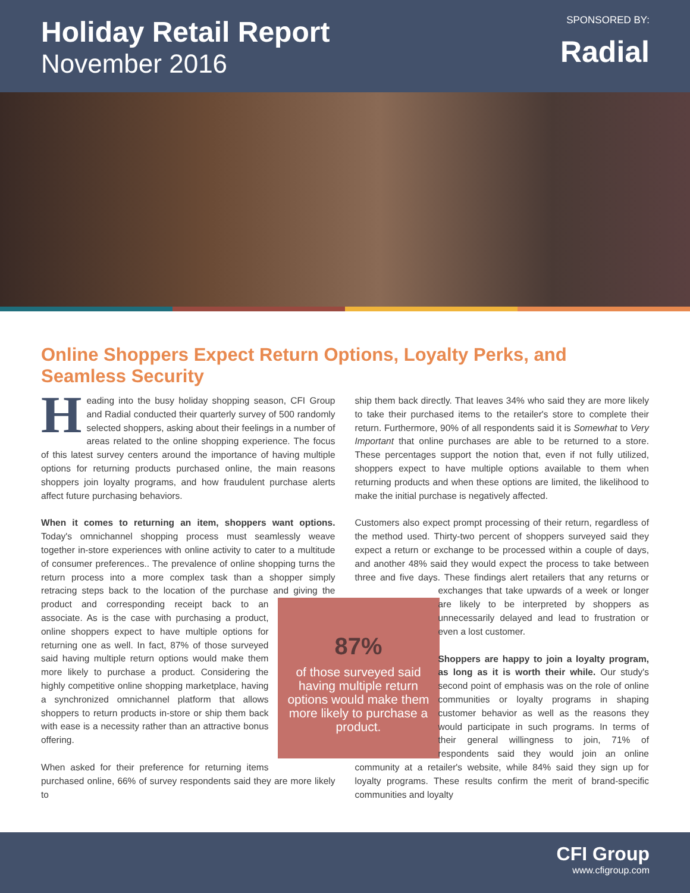Holiday Retail Report
November 2016
SPONSORED BY:
Radial
Online Shoppers Expect Return Options, Loyalty Perks, and Seamless Security
Heading into the busy holiday shopping season, CFI Group and Radial conducted their quarterly survey of 500 randomly selected shoppers, asking about their feelings in a number of areas related to the online shopping experience. The focus of this latest survey centers around the importance of having multiple options for returning products purchased online, the main reasons shoppers join loyalty programs, and how fraudulent purchase alerts affect future purchasing behaviors.
When it comes to returning an item, shoppers want options. Today's omnichannel shopping process must seamlessly weave together in-store experiences with online activity to cater to a multitude of consumer preferences.. The prevalence of online shopping turns the return process into a more complex task than a shopper simply retracing steps back to the location of the purchase and giving the product and corresponding receipt back 87%
of those surveyed said having multiple return options would make them more likely to purchase a product. to an associate. As is the case with purchasing a product, online shoppers expect to have multiple options for returning one as well. In fact, 87% of those surveyed said having multiple return options would make them more likely to purchase a product. Considering the highly competitive online shopping marketplace, having a synchronized omnichannel platform that allows shoppers to return products in-store or ship them back with ease is a necessity rather than an attractive bonus offering.
When asked for their preference for returning items purchased online, 66% of survey respondents said they are more likely to
ship them back directly. That leaves 34% who said they are more likely to take their purchased items to the retailer's store to complete their return. Furthermore, 90% of all respondents said it is Somewhat to Very Important that online purchases are able to be returned to a store. These percentages support the notion that, even if not fully utilized, shoppers expect to have multiple options available to them when returning products and when these options are limited, the likelihood to make the initial purchase is negatively affected.
Customers also expect prompt processing of their return, regardless of the method used. Thirty-two percent of shoppers surveyed said they expect a return or exchange to be processed within a couple of days, and another 48% said they would expect the process to take between three and five days. These findings alert retailers that any returns or exchanges that take upwards of a week or longer are likely to be interpreted by shoppers as unnecessarily delayed and lead to frustration or even a lost customer.
Shoppers are happy to join a loyalty program, as long as it is worth their while. Our study's second point of emphasis was on the role of online communities or loyalty programs in shaping customer behavior as well as the reasons they would participate in such programs. In terms of their general willingness to join, 71% of respondents said they would join an online community at a retailer's website, while 84% said they sign up for loyalty programs. These results confirm the merit of brand-specific communities and loyalty
CFI Group
www.cfigroup.com